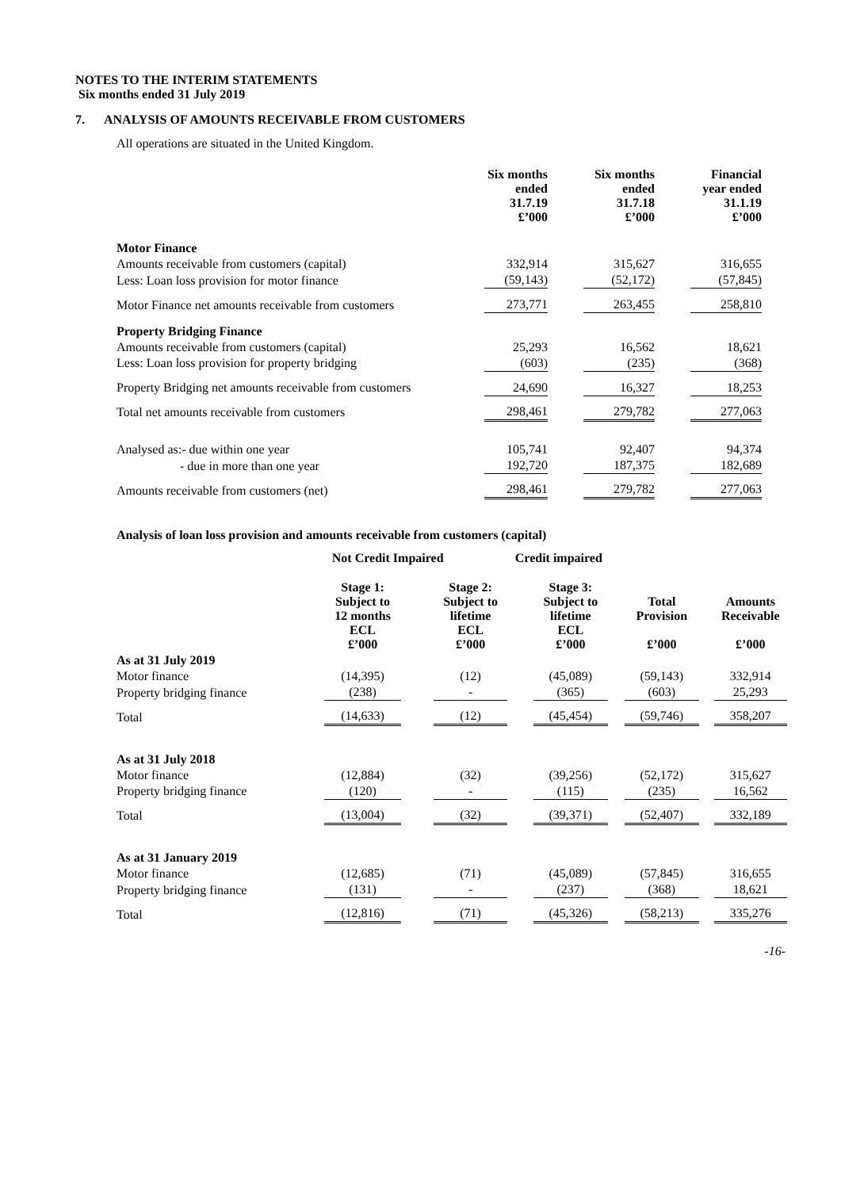NOTES TO THE INTERIM STATEMENTS
Six months ended 31 July 2019
7. ANALYSIS OF AMOUNTS RECEIVABLE FROM CUSTOMERS
All operations are situated in the United Kingdom.
| | Six months ended 31.7.19 £’000 | | Six months ended 31.7.18 £’000 | | Financial year ended 31.1.19 £’000 |
| Motor Finance | | | | | |
| Amounts receivable from customers (capital) | 332,914 | | 315,627 | | 316,655 |
| Less: Loan loss provision for motor finance | (59,143) | | (52,172) | | (57,845) |
| Motor Finance net amounts receivable from customers | 273,771 | | 263,455 | | 258,810 |
| Property Bridging Finance | | | | | |
| Amounts receivable from customers (capital) | 25,293 | | 16,562 | | 18,621 |
| Less: Loan loss provision for property bridging | (603) | | (235) | | (368) |
| Property Bridging net amounts receivable from customers | 24,690 | | 16,327 | | 18,253 |
| Total net amounts receivable from customers | 298,461 | | 279,782 | | 277,063 |
| Analysed as:- due within one year | 105,741 | | 92,407 | | 94,374 |
| - due in more than one year | 192,720 | | 187,375 | | 182,689 |
| Amounts receivable from customers (net) | 298,461 | | 279,782 | | 277,063 |
Analysis of loan loss provision and amounts receivable from customers (capital)
| | Not Credit Impaired | | | Credit impaired | | | | | |
| | Stage 1: Subject to 12 months ECL £’000 | | Stage 2: Subject to lifetime ECL £’000 | | Stage 3: Subject to lifetime ECL £’000 | | Total Provision £’000 | | Amounts Receivable £’000 |
| As at 31 July 2019 | | | | | | | | | |
| Motor finance | (14,395) | | (12) | | (45,089) | | (59,143) | | 332,914 |
| Property bridging finance | (238) | | - | | (365) | | (603) | | 25,293 |
| Total | (14,633) | | (12) | | (45,454) | | (59,746) | | 358,207 |
| As at 31 July 2018 | | | | | | | | | |
| Motor finance | (12,884) | | (32) | | (39,256) | | (52,172) | | 315,627 |
| Property bridging finance | (120) | | - | | (115) | | (235) | | 16,562 |
| Total | (13,004) | | (32) | | (39,371) | | (52,407) | | 332,189 |
| As at 31 January 2019 | | | | | | | | | |
| Motor finance | (12,685) | | (71) | | (45,089) | | (57,845) | | 316,655 |
| Property bridging finance | (131) | | - | | (237) | | (368) | | 18,621 |
| Total | (12,816) | | (71) | | (45,326) | | (58,213) | | 335,276 |
-16-